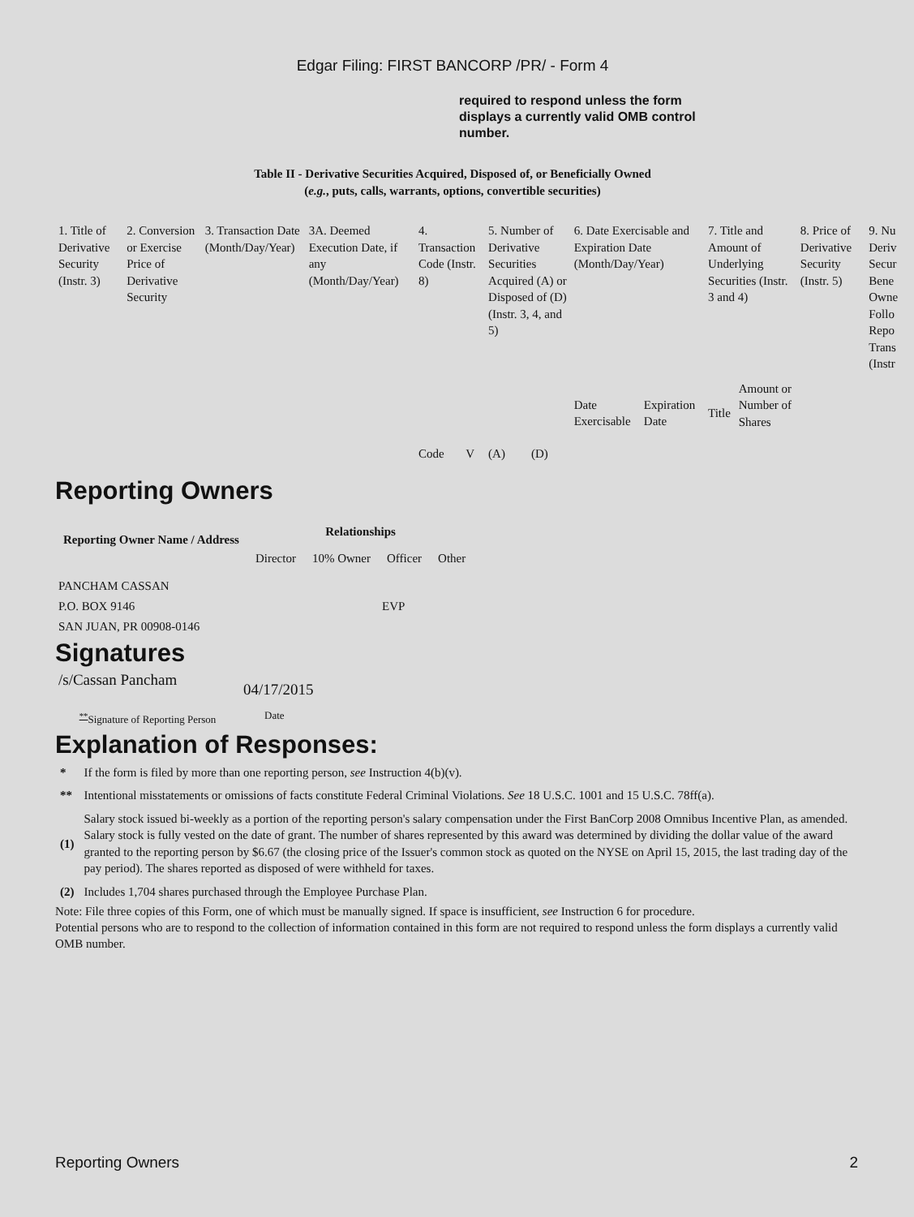Edgar Filing: FIRST BANCORP /PR/ - Form 4
required to respond unless the form displays a currently valid OMB control number.
Table II - Derivative Securities Acquired, Disposed of, or Beneficially Owned
(e.g., puts, calls, warrants, options, convertible securities)
| 1. Title of Derivative Security (Instr. 3) | 2. Conversion or Exercise Price of Derivative Security | 3. Transaction Date (Month/Day/Year) | 3A. Deemed Execution Date, if any (Month/Day/Year) | 4. Transaction Code (Instr. 8) | | 5. Number of Derivative Securities Acquired (A) or Disposed of (D) (Instr. 3, 4, and 5) | | 6. Date Exercisable and Expiration Date (Month/Day/Year) | | 7. Title and Amount of Underlying Securities (Instr. 3 and 4) | | 8. Price of Derivative Security (Instr. 5) | 9. Nu Deriv Secur Bene Owne Follo Repo Trans (Instr |
| | | | | Code | V | (A) | (D) | Date Exercisable | Expiration Date | Title | Amount or Number of Shares | | |
Reporting Owners
| Reporting Owner Name / Address | Relationships | | | |
| --- | --- | --- | --- | --- |
| | Director | 10% Owner | Officer | Other |
| PANCHAM CASSAN P.O. BOX 9146 SAN JUAN, PR 00908-0146 | | | EVP | |
Signatures
| /s/Cassan Pancham | 04/17/2015 |
| <sup>**</sup> Signature of Reporting Person | Date |
Explanation of Responses:
| * | If the form is filed by more than one reporting person, see Instruction 4(b)(v). |
| ** | Intentional misstatements or omissions of facts constitute Federal Criminal Violations. See 18 U.S.C. 1001 and 15 U.S.C. 78ff(a). |
| (1) | Salary stock issued bi-weekly as a portion of the reporting person's salary compensation under the First BanCorp 2008 Omnibus Incentive Plan, as amended. Salary stock is fully vested on the date of grant. The number of shares represented by this award was determined by dividing the dollar value of the award granted to the reporting person by $6.67 (the closing price of the Issuer's common stock as quoted on the NYSE on April 15, 2015, the last trading day of the pay period). The shares reported as disposed of were withheld for taxes. |
| (2) | Includes 1,704 shares purchased through the Employee Purchase Plan. |
Note: File three copies of this Form, one of which must be manually signed. If space is insufficient, see Instruction 6 for procedure.
Potential persons who are to respond to the collection of information contained in this form are not required to respond unless the form displays a currently valid OMB number.
Reporting Owners 2